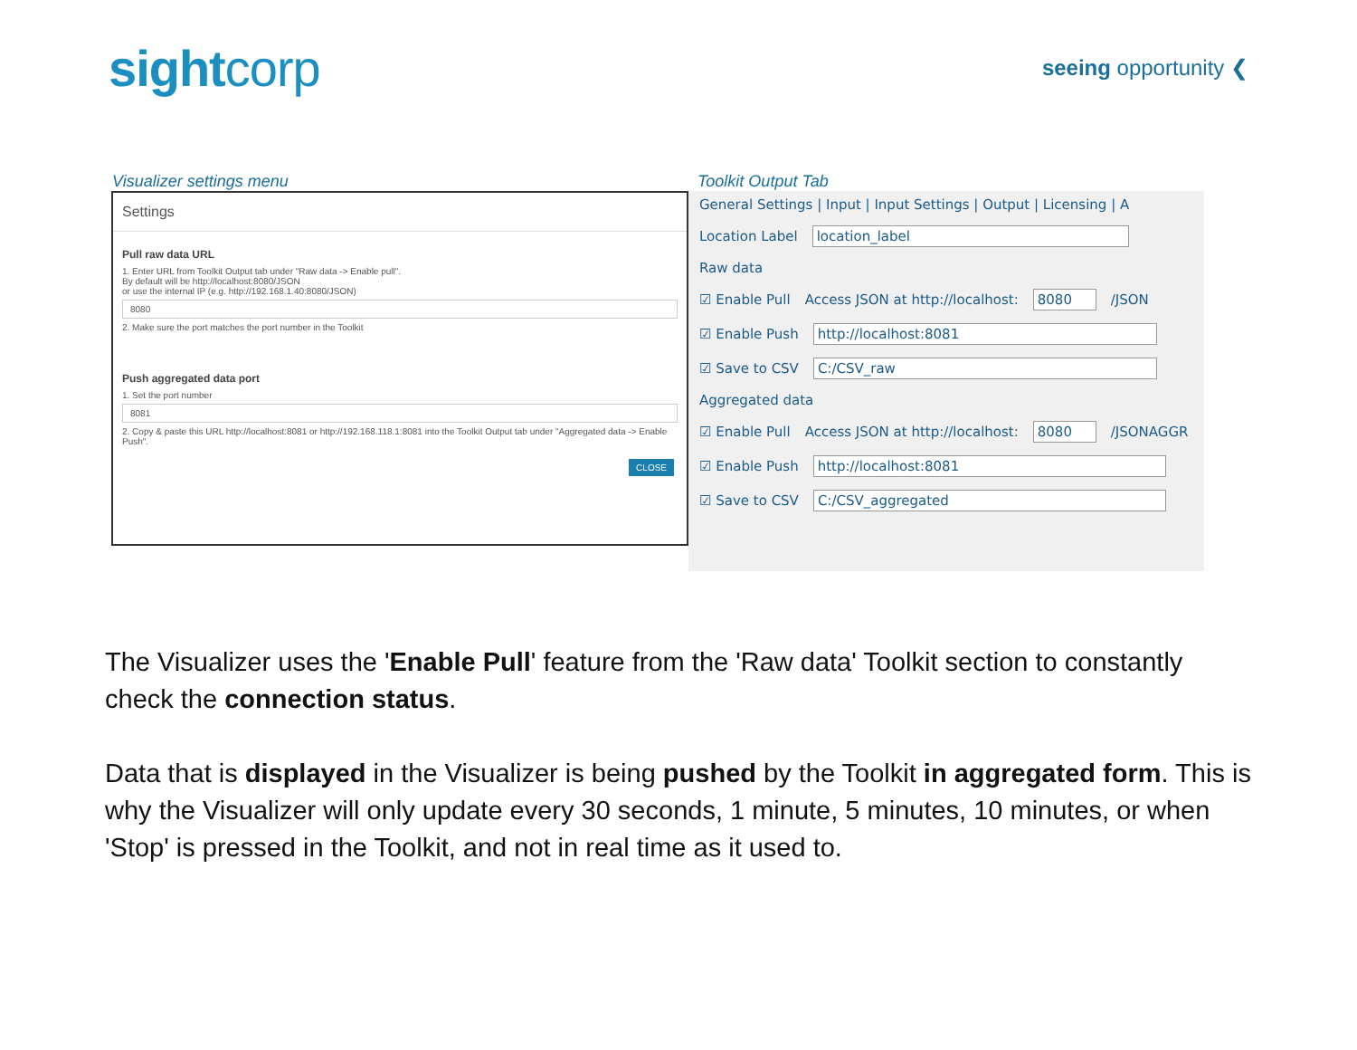sightcorp
seeing opportunity ❮
Visualizer settings menu Toolkit Output Tab
Settings
Pull raw data URL
1. Enter URL from Toolkit Output tab under "Raw data -> Enable pull".
By default will be http://localhost:8080/JSON
or use the internal IP (e.g. http://192.168.1.40:8080/JSON)
8080
2. Make sure the port matches the port number in the Toolkit
Push aggregated data port
1. Set the port number
8081
2. Copy & paste this URL http://localhost:8081 or http://192.168.118.1:8081 into the Toolkit Output tab under "Aggregated data -> Enable Push".
CLOSE
General Settings | Input | Input Settings | Output | Licensing | A
Location Label location_label
Raw data
☑ Enable Pull Access JSON at http://localhost: 8080 /JSON
☑ Enable Push http://localhost:8081
☑ Save to CSV C:/CSV_raw
Aggregated data
☑ Enable Pull Access JSON at http://localhost: 8080 /JSONAGGR
☑ Enable Push http://localhost:8081
☑ Save to CSV C:/CSV_aggregated
The Visualizer uses the 'Enable Pull' feature from the 'Raw data' Toolkit section to constantly check the connection status.
Data that is displayed in the Visualizer is being pushed by the Toolkit in aggregated form. This is why the Visualizer will only update every 30 seconds, 1 minute, 5 minutes, 10 minutes, or when 'Stop' is pressed in the Toolkit, and not in real time as it used to.